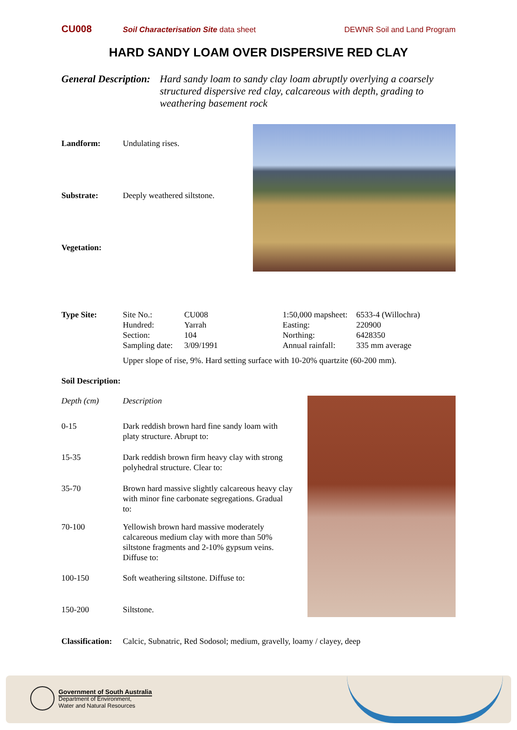CU008 Soil Characterisation Site data sheet DEWNR Soil and Land Program
HARD SANDY LOAM OVER DISPERSIVE RED CLAY
General Description: Hard sandy loam to sandy clay loam abruptly overlying a coarsely structured dispersive red clay, calcareous with depth, grading to weathering basement rock
Landform: Undulating rises.
Substrate: Deeply weathered siltstone.
Vegetation:
| Type Site: | Site No.: | CU008 | 1:50,000 mapsheet: | 6533-4 (Willochra) |
| | Hundred: | Yarrah | Easting: | 220900 |
| | Section: | 104 | Northing: | 6428350 |
| | Sampling date: | 3/09/1991 | Annual rainfall: | 335 mm average |
| | Upper slope of rise, 9%. Hard setting surface with 10-20% quartzite (60-200 mm). | | | |
Soil Description:
| Depth (cm) | Description |
| 0-15 | Dark reddish brown hard fine sandy loam with platy structure. Abrupt to: |
| 15-35 | Dark reddish brown firm heavy clay with strong polyhedral structure. Clear to: |
| 35-70 | Brown hard massive slightly calcareous heavy clay with minor fine carbonate segregations. Gradual to: |
| 70-100 | Yellowish brown hard massive moderately calcareous medium clay with more than 50% siltstone fragments and 2-10% gypsum veins. Diffuse to: |
| 100-150 | Soft weathering siltstone. Diffuse to: |
| 150-200 | Siltstone. |
Classification: Calcic, Subnatric, Red Sodosol; medium, gravelly, loamy / clayey, deep
Government of South Australia
Department of Environment,
Water and Natural Resources